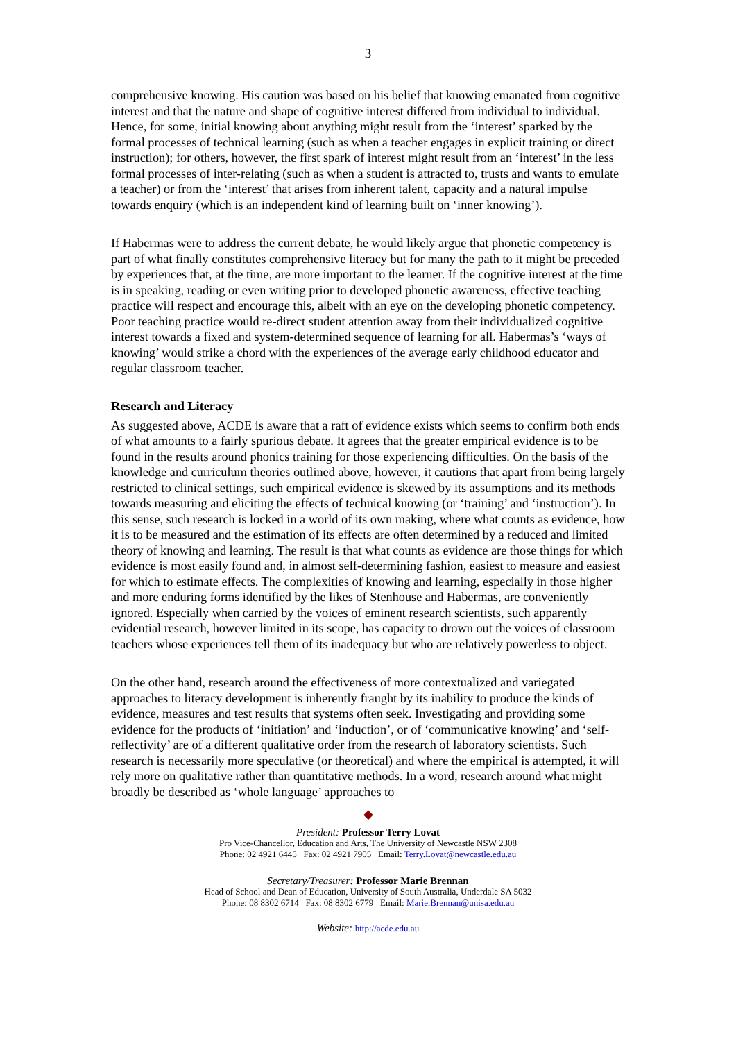3
comprehensive knowing. His caution was based on his belief that knowing emanated from cognitive interest and that the nature and shape of cognitive interest differed from individual to individual. Hence, for some, initial knowing about anything might result from the ‘interest’ sparked by the formal processes of technical learning (such as when a teacher engages in explicit training or direct instruction); for others, however, the first spark of interest might result from an ‘interest’ in the less formal processes of inter-relating (such as when a student is attracted to, trusts and wants to emulate a teacher) or from the ‘interest’ that arises from inherent talent, capacity and a natural impulse towards enquiry (which is an independent kind of learning built on ‘inner knowing’).
If Habermas were to address the current debate, he would likely argue that phonetic competency is part of what finally constitutes comprehensive literacy but for many the path to it might be preceded by experiences that, at the time, are more important to the learner. If the cognitive interest at the time is in speaking, reading or even writing prior to developed phonetic awareness, effective teaching practice will respect and encourage this, albeit with an eye on the developing phonetic competency. Poor teaching practice would re-direct student attention away from their individualized cognitive interest towards a fixed and system-determined sequence of learning for all. Habermas’s ‘ways of knowing’ would strike a chord with the experiences of the average early childhood educator and regular classroom teacher.
Research and Literacy
As suggested above, ACDE is aware that a raft of evidence exists which seems to confirm both ends of what amounts to a fairly spurious debate. It agrees that the greater empirical evidence is to be found in the results around phonics training for those experiencing difficulties. On the basis of the knowledge and curriculum theories outlined above, however, it cautions that apart from being largely restricted to clinical settings, such empirical evidence is skewed by its assumptions and its methods towards measuring and eliciting the effects of technical knowing (or ‘training’ and ‘instruction’). In this sense, such research is locked in a world of its own making, where what counts as evidence, how it is to be measured and the estimation of its effects are often determined by a reduced and limited theory of knowing and learning. The result is that what counts as evidence are those things for which evidence is most easily found and, in almost self-determining fashion, easiest to measure and easiest for which to estimate effects. The complexities of knowing and learning, especially in those higher and more enduring forms identified by the likes of Stenhouse and Habermas, are conveniently ignored. Especially when carried by the voices of eminent research scientists, such apparently evidential research, however limited in its scope, has capacity to drown out the voices of classroom teachers whose experiences tell them of its inadequacy but who are relatively powerless to object.
On the other hand, research around the effectiveness of more contextualized and variegated approaches to literacy development is inherently fraught by its inability to produce the kinds of evidence, measures and test results that systems often seek. Investigating and providing some evidence for the products of ‘initiation’ and ‘induction’, or of ‘communicative knowing’ and ‘self-reflectivity’ are of a different qualitative order from the research of laboratory scientists. Such research is necessarily more speculative (or theoretical) and where the empirical is attempted, it will rely more on qualitative rather than quantitative methods. In a word, research around what might broadly be described as ‘whole language’ approaches to
◆
President: Professor Terry Lovat
Pro Vice-Chancellor, Education and Arts, The University of Newcastle NSW 2308
Phone: 02 4921 6445 Fax: 02 4921 7905 Email: Terry.Lovat@newcastle.edu.au
Secretary/Treasurer: Professor Marie Brennan
Head of School and Dean of Education, University of South Australia, Underdale SA 5032
Phone: 08 8302 6714 Fax: 08 8302 6779 Email: Marie.Brennan@unisa.edu.au
Website: http://acde.edu.au